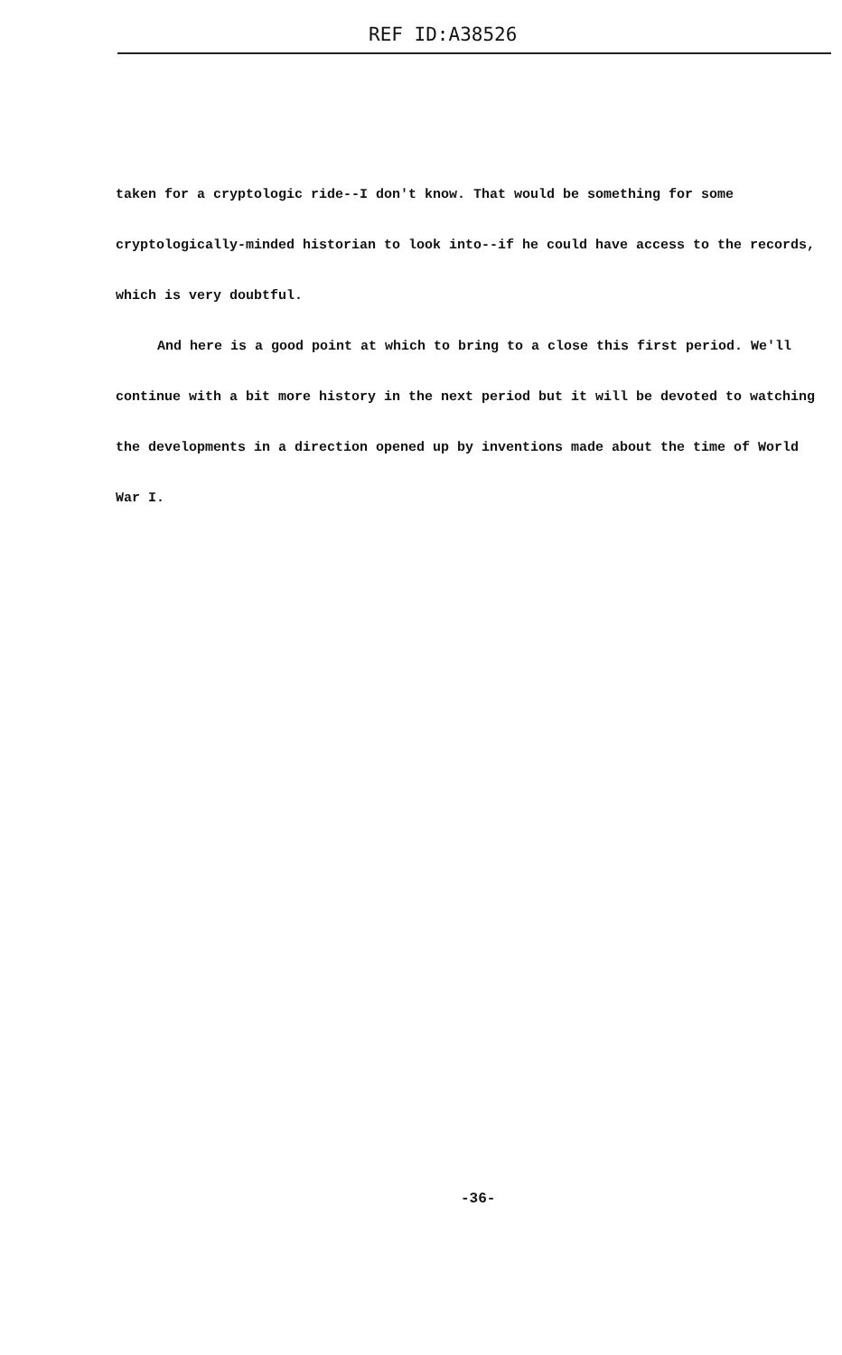REF ID:A38526
taken for a cryptologic ride--I don't know. That would be something for some cryptologically-minded historian to look into--if he could have access to the records, which is very doubtful.
And here is a good point at which to bring to a close this first period. We'll continue with a bit more history in the next period but it will be devoted to watching the developments in a direction opened up by inventions made about the time of World War I.
-36-